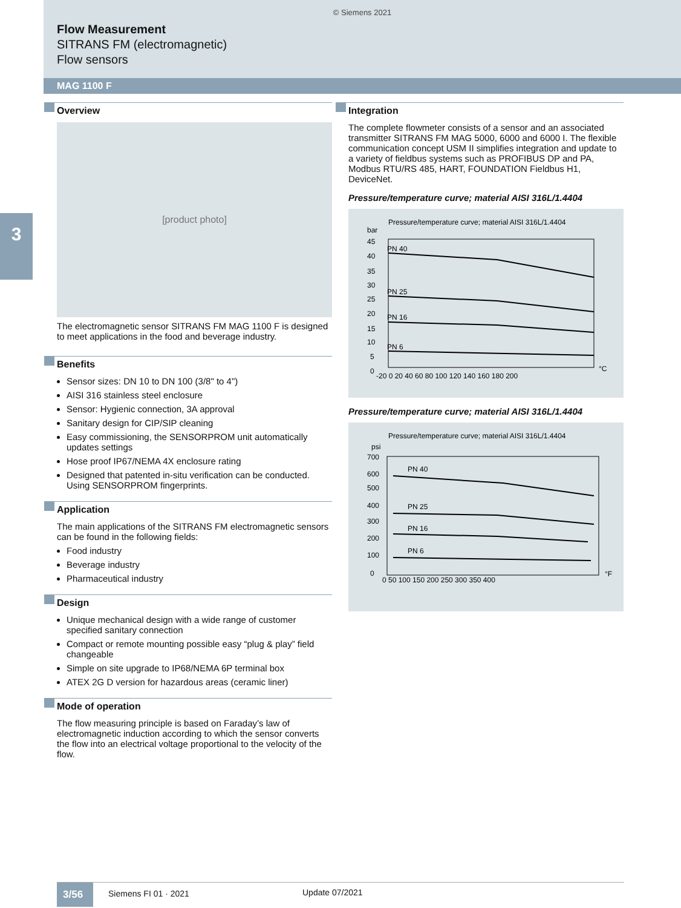© Siemens 2021
Flow Measurement
SITRANS FM (electromagnetic)
Flow sensors
MAG 1100 F
3
Overview
[product photo]
The electromagnetic sensor SITRANS FM MAG 1100 F is designed to meet applications in the food and beverage industry.
Benefits
Sensor sizes: DN 10 to DN 100 (3/8" to 4")
AISI 316 stainless steel enclosure
Sensor: Hygienic connection, 3A approval
Sanitary design for CIP/SIP cleaning
Easy commissioning, the SENSORPROM unit automatically updates settings
Hose proof IP67/NEMA 4X enclosure rating
Designed that patented in-situ verification can be conducted. Using SENSORPROM fingerprints.
Application
The main applications of the SITRANS FM electromagnetic sensors can be found in the following fields:
Food industry
Beverage industry
Pharmaceutical industry
Design
Unique mechanical design with a wide range of customer specified sanitary connection
Compact or remote mounting possible easy “plug & play” field changeable
Simple on site upgrade to IP68/NEMA 6P terminal box
ATEX 2G D version for hazardous areas (ceramic liner)
Mode of operation
The flow measuring principle is based on Faraday’s law of electromagnetic induction according to which the sensor converts the flow into an electrical voltage proportional to the velocity of the flow.
Integration
The complete flowmeter consists of a sensor and an associated transmitter SITRANS FM MAG 5000, 6000 and 6000 I. The flexible communication concept USM II simplifies integration and update to a variety of fieldbus systems such as PROFIBUS DP and PA, Modbus RTU/RS 485, HART, FOUNDATION Fieldbus H1, DeviceNet.
Pressure/temperature curve; material AISI 316L/1.4404
Pressure/temperature curve; material AISI 316L/1.4404
bar
45
40
35
30
25
20
15
10
5
0
PN 40
PN 25
PN 16
PN 6
-20 0 20 40 60 80 100 120 140 160 180 200
°C
Pressure/temperature curve; material AISI 316L/1.4404
Pressure/temperature curve; material AISI 316L/1.4404
psi
700
600
500
400
300
200
100
0
PN 40
PN 25
PN 16
PN 6
0 50 100 150 200 250 300 350 400
°F
3/56
Siemens FI 01 · 2021 Update 07/2021